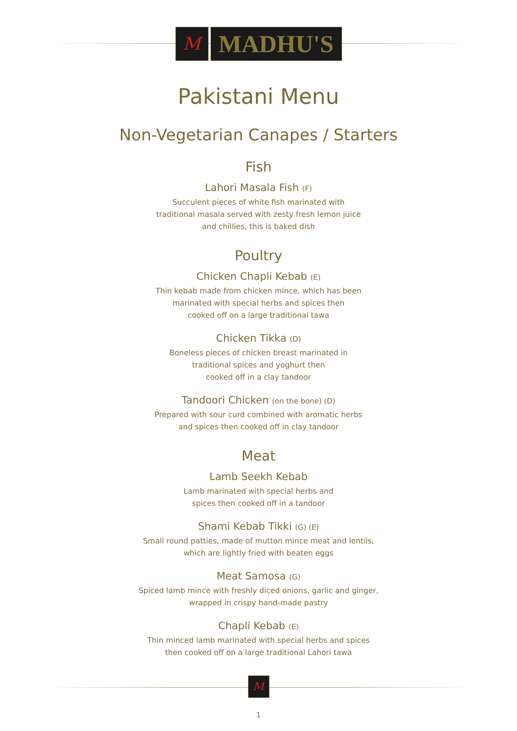M
MADHU'S
Pakistani Menu
Non-Vegetarian Canapes / Starters
Fish
Lahori Masala Fish (F)
Succulent pieces of white fish marinated with
traditional masala served with zesty fresh lemon juice
and chillies, this is baked dish
Poultry
Chicken Chapli Kebab (E)
Thin kebab made from chicken mince, which has been
marinated with special herbs and spices then
cooked off on a large traditional tawa
Chicken Tikka (D)
Boneless pieces of chicken breast marinated in
traditional spices and yoghurt then
cooked off in a clay tandoor
Tandoori Chicken (on the bone) (D)
Prepared with sour curd combined with aromatic herbs
and spices then cooked off in clay tandoor
Meat
Lamb Seekh Kebab
Lamb marinated with special herbs and
spices then cooked off in a tandoor
Shami Kebab Tikki (G) (E)
Small round patties, made of mutton mince meat and lentils,
which are lightly fried with beaten eggs
Meat Samosa (G)
Spiced lamb mince with freshly diced onions, garlic and ginger,
wrapped in crispy hand-made pastry
Chapli Kebab (E)
Thin minced lamb marinated with special herbs and spices
then cooked off on a large traditional Lahori tawa
M
1